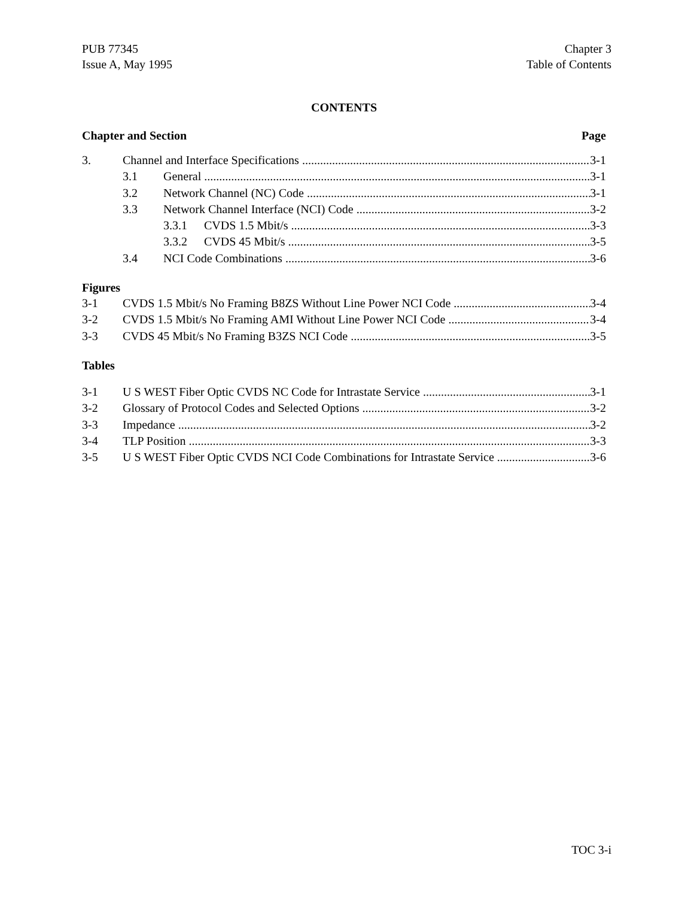PUB 77345
Issue A, May 1995
Chapter 3
Table of Contents
CONTENTS
Chapter and Section Page
3. Channel and Interface Specifications 3-1
3.1 General 3-1
3.2 Network Channel (NC) Code 3-1
3.3 Network Channel Interface (NCI) Code 3-2
3.3.1 CVDS 1.5 Mbit/s 3-3
3.3.2 CVDS 45 Mbit/s 3-5
3.4 NCI Code Combinations 3-6
Figures
3-1 CVDS 1.5 Mbit/s No Framing B8ZS Without Line Power NCI Code 3-4
3-2 CVDS 1.5 Mbit/s No Framing AMI Without Line Power NCI Code 3-4
3-3 CVDS 45 Mbit/s No Framing B3ZS NCI Code 3-5
Tables
3-1 U S WEST Fiber Optic CVDS NC Code for Intrastate Service 3-1
3-2 Glossary of Protocol Codes and Selected Options 3-2
3-3 Impedance 3-2
3-4 TLP Position 3-3
3-5 U S WEST Fiber Optic CVDS NCI Code Combinations for Intrastate Service 3-6
TOC 3-i